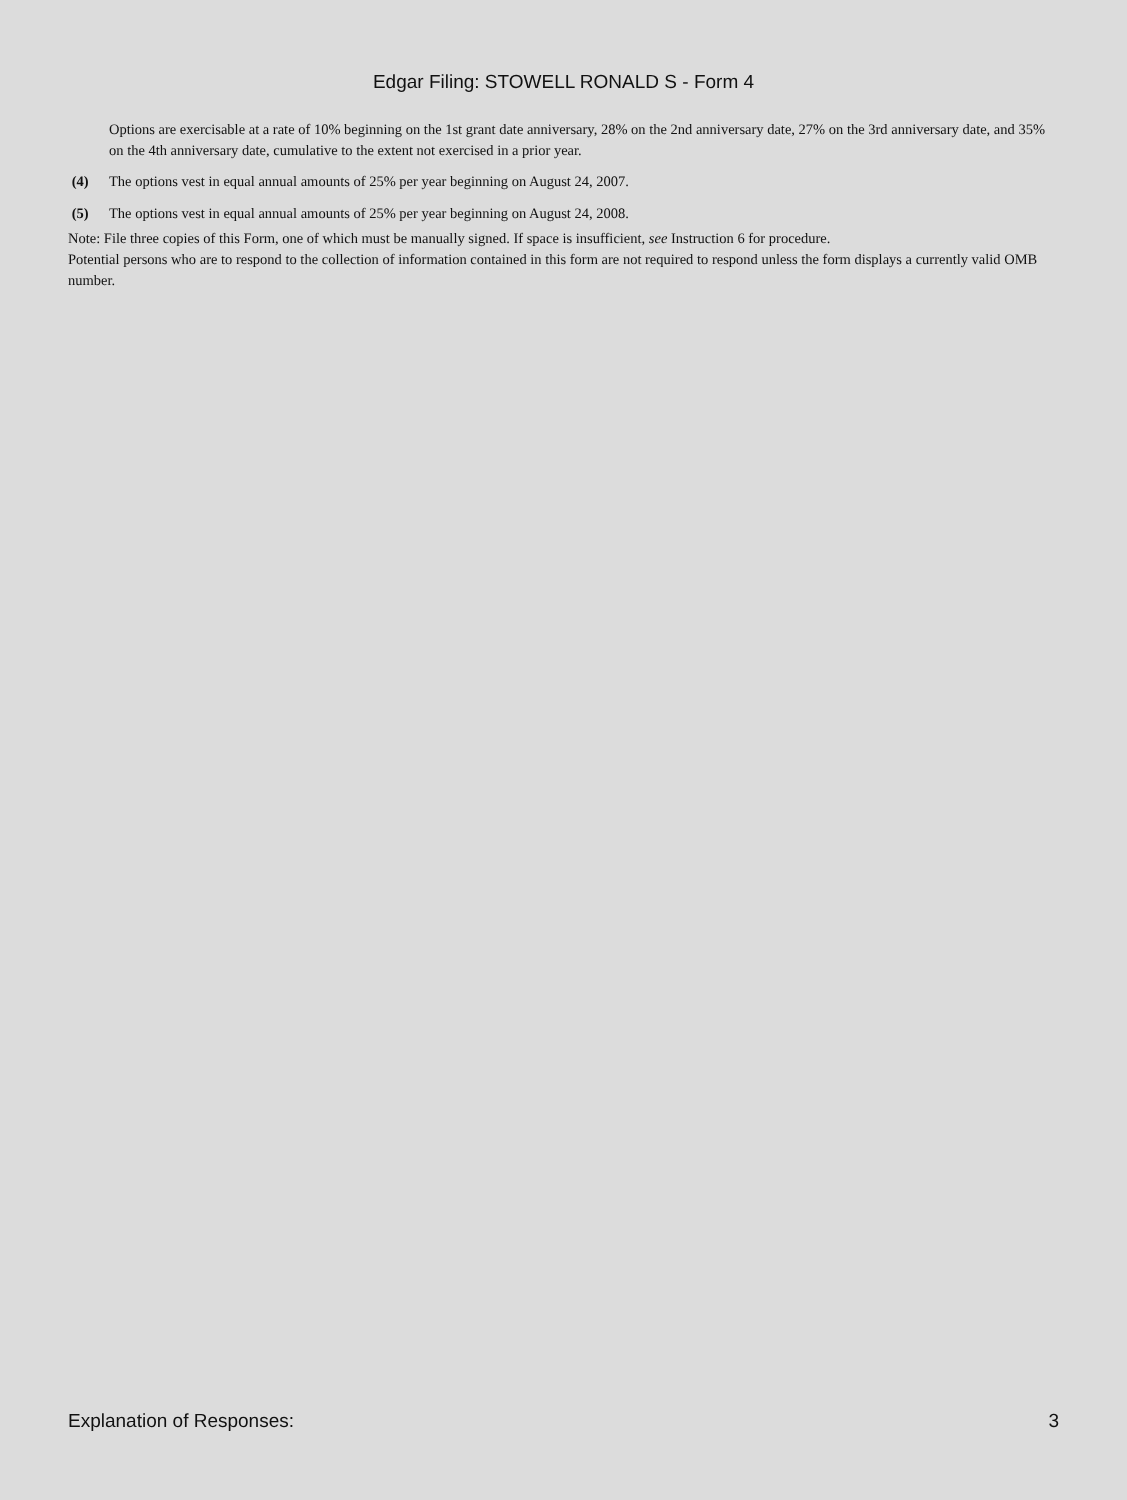Edgar Filing: STOWELL RONALD S - Form 4
Options are exercisable at a rate of 10% beginning on the 1st grant date anniversary, 28% on the 2nd anniversary date, 27% on the 3rd anniversary date, and 35% on the 4th anniversary date, cumulative to the extent not exercised in a prior year.
(4) The options vest in equal annual amounts of 25% per year beginning on August 24, 2007.
(5) The options vest in equal annual amounts of 25% per year beginning on August 24, 2008.
Note: File three copies of this Form, one of which must be manually signed. If space is insufficient, see Instruction 6 for procedure.
Potential persons who are to respond to the collection of information contained in this form are not required to respond unless the form displays a currently valid OMB number.
Explanation of Responses: 3